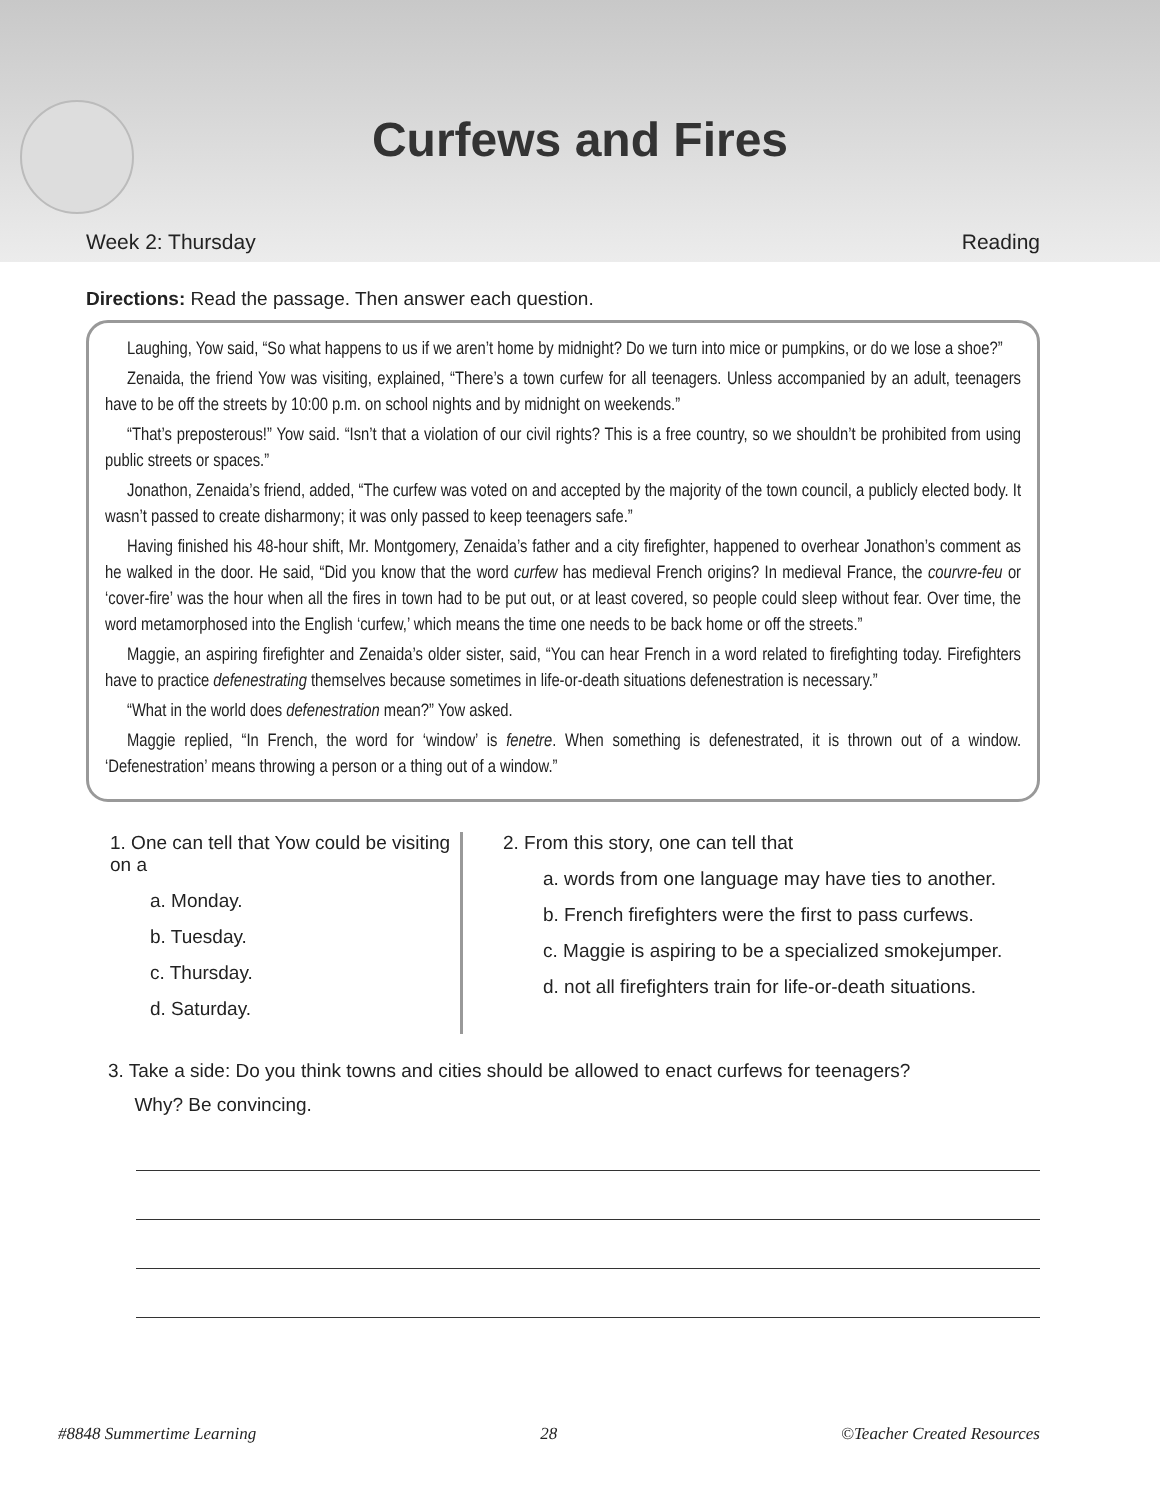Curfews and Fires
Week 2: Thursday Reading
Directions: Read the passage. Then answer each question.
Laughing, Yow said, “So what happens to us if we aren’t home by midnight? Do we turn into mice or pumpkins, or do we lose a shoe?”
Zenaida, the friend Yow was visiting, explained, “There’s a town curfew for all teenagers. Unless accompanied by an adult, teenagers have to be off the streets by 10:00 p.m. on school nights and by midnight on weekends.”
“That’s preposterous!” Yow said. “Isn’t that a violation of our civil rights? This is a free country, so we shouldn’t be prohibited from using public streets or spaces.”
Jonathon, Zenaida’s friend, added, “The curfew was voted on and accepted by the majority of the town council, a publicly elected body. It wasn’t passed to create disharmony; it was only passed to keep teenagers safe.”
Having finished his 48-hour shift, Mr. Montgomery, Zenaida’s father and a city firefighter, happened to overhear Jonathon’s comment as he walked in the door. He said, “Did you know that the word curfew has medieval French origins? In medieval France, the courvre-feu or ‘cover-fire’ was the hour when all the fires in town had to be put out, or at least covered, so people could sleep without fear. Over time, the word metamorphosed into the English ‘curfew,’ which means the time one needs to be back home or off the streets.”
Maggie, an aspiring firefighter and Zenaida’s older sister, said, “You can hear French in a word related to firefighting today. Firefighters have to practice defenestrating themselves because sometimes in life-or-death situations defenestration is necessary.”
“What in the world does defenestration mean?” Yow asked.
Maggie replied, “In French, the word for ‘window’ is fenetre. When something is defenestrated, it is thrown out of a window. ‘Defenestration’ means throwing a person or a thing out of a window.”
1. One can tell that Yow could be visiting on a
a. Monday.
b. Tuesday.
c. Thursday.
d. Saturday.
2. From this story, one can tell that
a. words from one language may have ties to another.
b. French firefighters were the first to pass curfews.
c. Maggie is aspiring to be a specialized smokejumper.
d. not all firefighters train for life-or-death situations.
3. Take a side: Do you think towns and cities should be allowed to enact curfews for teenagers?
Why? Be convincing.
#8848 Summertime Learning 28 ©Teacher Created Resources